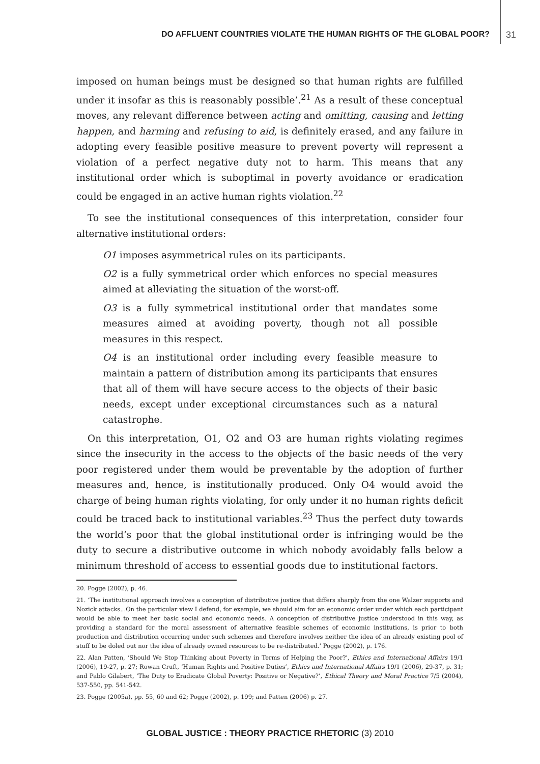DO AFFLUENT COUNTRIES VIOLATE THE HUMAN RIGHTS OF THE GLOBAL POOR? 31
imposed on human beings must be designed so that human rights are fulfilled under it insofar as this is reasonably possible’.<sup>21</sup> As a result of these conceptual moves, any relevant difference between acting and omitting, causing and letting happen, and harming and refusing to aid, is definitely erased, and any failure in adopting every feasible positive measure to prevent poverty will represent a violation of a perfect negative duty not to harm. This means that any institutional order which is suboptimal in poverty avoidance or eradication could be engaged in an active human rights violation.<sup>22</sup>
To see the institutional consequences of this interpretation, consider four alternative institutional orders:
O1 imposes asymmetrical rules on its participants.
O2 is a fully symmetrical order which enforces no special measures aimed at alleviating the situation of the worst-off.
O3 is a fully symmetrical institutional order that mandates some measures aimed at avoiding poverty, though not all possible measures in this respect.
O4 is an institutional order including every feasible measure to maintain a pattern of distribution among its participants that ensures that all of them will have secure access to the objects of their basic needs, except under exceptional circumstances such as a natural catastrophe.
On this interpretation, O1, O2 and O3 are human rights violating regimes since the insecurity in the access to the objects of the basic needs of the very poor registered under them would be preventable by the adoption of further measures and, hence, is institutionally produced. Only O4 would avoid the charge of being human rights violating, for only under it no human rights deficit could be traced back to institutional variables.<sup>23</sup> Thus the perfect duty towards the world’s poor that the global institutional order is infringing would be the duty to secure a distributive outcome in which nobody avoidably falls below a minimum threshold of access to essential goods due to institutional factors.
20. Pogge (2002), p. 46.
21. ‘The institutional approach involves a conception of distributive justice that differs sharply from the one Walzer supports and Nozick attacks...On the particular view I defend, for example, we should aim for an economic order under which each participant would be able to meet her basic social and economic needs. A conception of distributive justice understood in this way, as providing a standard for the moral assessment of alternative feasible schemes of economic institutions, is prior to both production and distribution occurring under such schemes and therefore involves neither the idea of an already existing pool of stuff to be doled out nor the idea of already owned resources to be re-distributed.’ Pogge (2002), p. 176.
22. Alan Patten, ‘Should We Stop Thinking about Poverty in Terms of Helping the Poor?’, Ethics and International Affairs 19/1 (2006), 19-27, p. 27; Rowan Cruft, ‘Human Rights and Positive Duties’, Ethics and International Affairs 19/1 (2006), 29-37, p. 31; and Pablo Gilabert, ‘The Duty to Eradicate Global Poverty: Positive or Negative?’, Ethical Theory and Moral Practice 7/5 (2004), 537-550, pp. 541-542.
23. Pogge (2005a), pp. 55, 60 and 62; Pogge (2002), p. 199; and Patten (2006) p. 27.
GLOBAL JUSTICE : THEORY PRACTICE RHETORIC (3) 2010